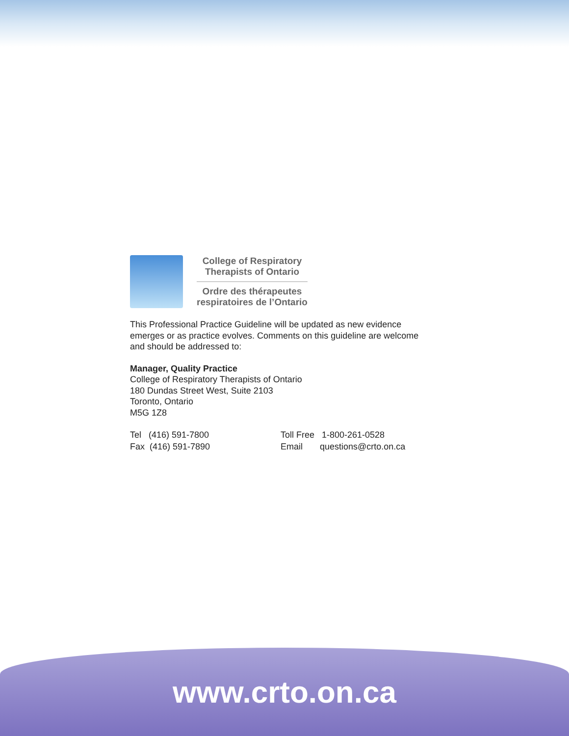College of Respiratory
Therapists of Ontario
Ordre des thérapeutes
respiratoires de l’Ontario
This Professional Practice Guideline will be updated as new evidence emerges or as practice evolves. Comments on this guideline are welcome and should be addressed to:
Manager, Quality Practice
College of Respiratory Therapists of Ontario
180 Dundas Street West, Suite 2103
Toronto, Ontario
M5G 1Z8
Tel (416) 591-7800
Fax (416) 591-7890
Toll Free 1-800-261-0528
Email questions@crto.on.ca
www.crto.on.ca